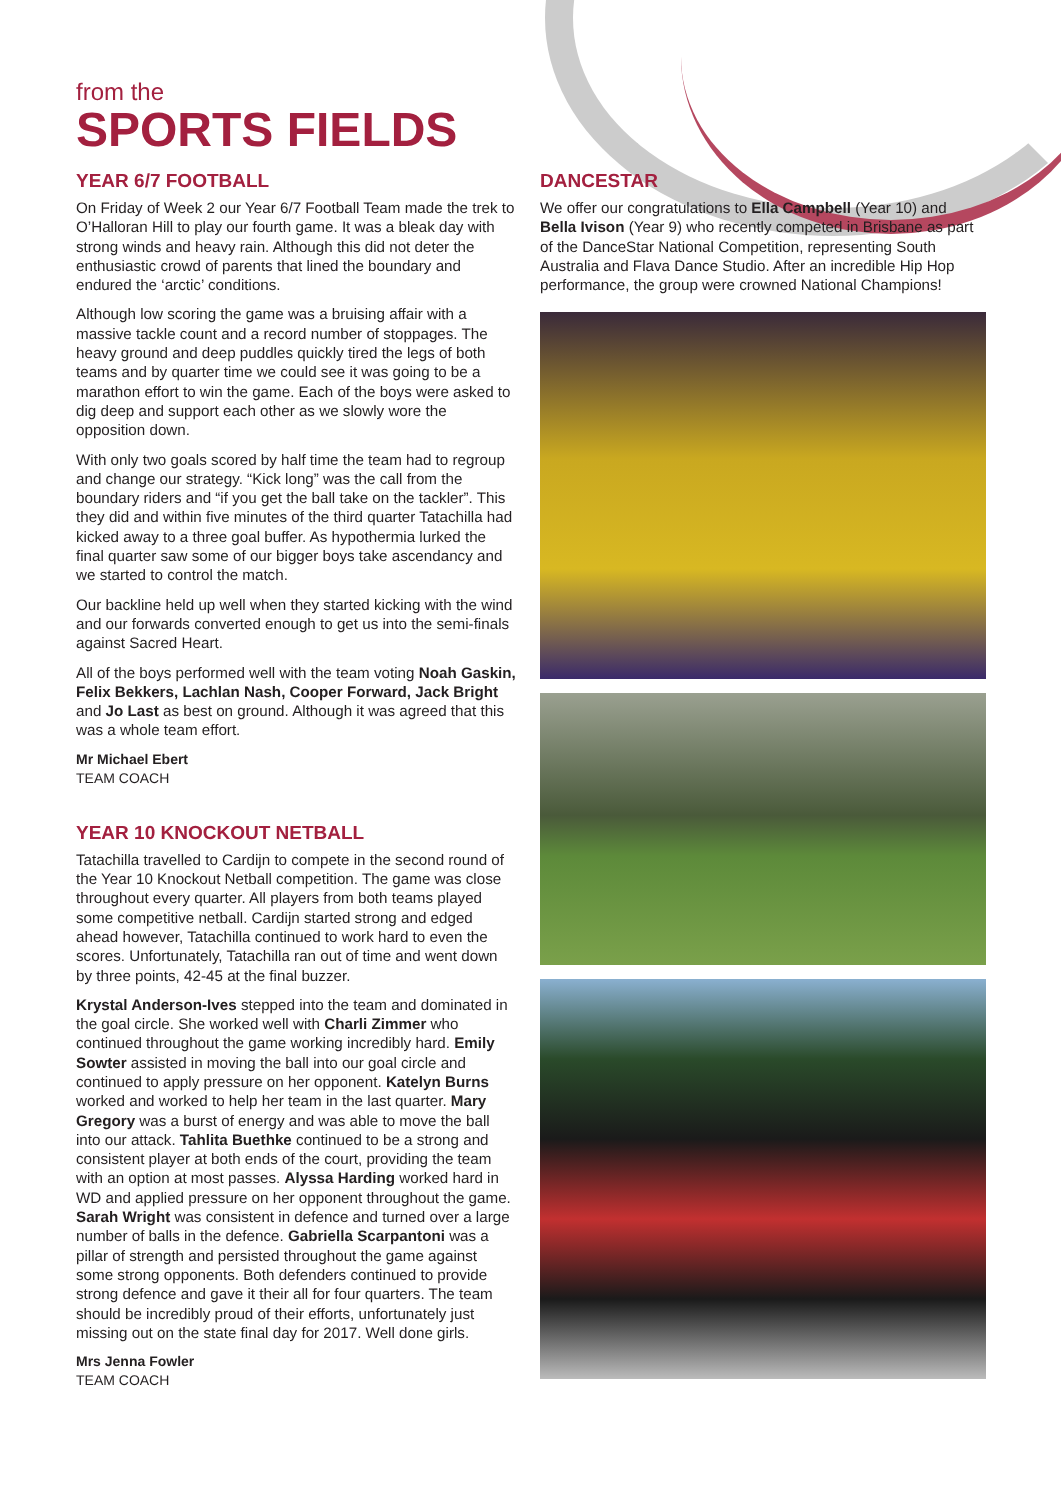from the
SPORTS FIELDS
YEAR 6/7 FOOTBALL
On Friday of Week 2 our Year 6/7 Football Team made the trek to O’Halloran Hill to play our fourth game. It was a bleak day with strong winds and heavy rain. Although this did not deter the enthusiastic crowd of parents that lined the boundary and endured the ‘arctic’ conditions.
Although low scoring the game was a bruising affair with a massive tackle count and a record number of stoppages. The heavy ground and deep puddles quickly tired the legs of both teams and by quarter time we could see it was going to be a marathon effort to win the game. Each of the boys were asked to dig deep and support each other as we slowly wore the opposition down.
With only two goals scored by half time the team had to regroup and change our strategy. “Kick long” was the call from the boundary riders and “if you get the ball take on the tackler”. This they did and within five minutes of the third quarter Tatachilla had kicked away to a three goal buffer. As hypothermia lurked the final quarter saw some of our bigger boys take ascendancy and we started to control the match.
Our backline held up well when they started kicking with the wind and our forwards converted enough to get us into the semi-finals against Sacred Heart.
All of the boys performed well with the team voting Noah Gaskin, Felix Bekkers, Lachlan Nash, Cooper Forward, Jack Bright and Jo Last as best on ground. Although it was agreed that this was a whole team effort.
Mr Michael Ebert
TEAM COACH
YEAR 10 KNOCKOUT NETBALL
Tatachilla travelled to Cardijn to compete in the second round of the Year 10 Knockout Netball competition. The game was close throughout every quarter. All players from both teams played some competitive netball. Cardijn started strong and edged ahead however, Tatachilla continued to work hard to even the scores. Unfortunately, Tatachilla ran out of time and went down by three points, 42-45 at the final buzzer.
Krystal Anderson-Ives stepped into the team and dominated in the goal circle. She worked well with Charli Zimmer who continued throughout the game working incredibly hard. Emily Sowter assisted in moving the ball into our goal circle and continued to apply pressure on her opponent. Katelyn Burns worked and worked to help her team in the last quarter. Mary Gregory was a burst of energy and was able to move the ball into our attack. Tahlita Buethke continued to be a strong and consistent player at both ends of the court, providing the team with an option at most passes. Alyssa Harding worked hard in WD and applied pressure on her opponent throughout the game. Sarah Wright was consistent in defence and turned over a large number of balls in the defence. Gabriella Scarpantoni was a pillar of strength and persisted throughout the game against some strong opponents. Both defenders continued to provide strong defence and gave it their all for four quarters. The team should be incredibly proud of their efforts, unfortunately just missing out on the state final day for 2017. Well done girls.
Mrs Jenna Fowler
TEAM COACH
DANCESTAR
We offer our congratulations to Ella Campbell (Year 10) and Bella Ivison (Year 9) who recently competed in Brisbane as part of the DanceStar National Competition, representing South Australia and Flava Dance Studio. After an incredible Hip Hop performance, the group were crowned National Champions!